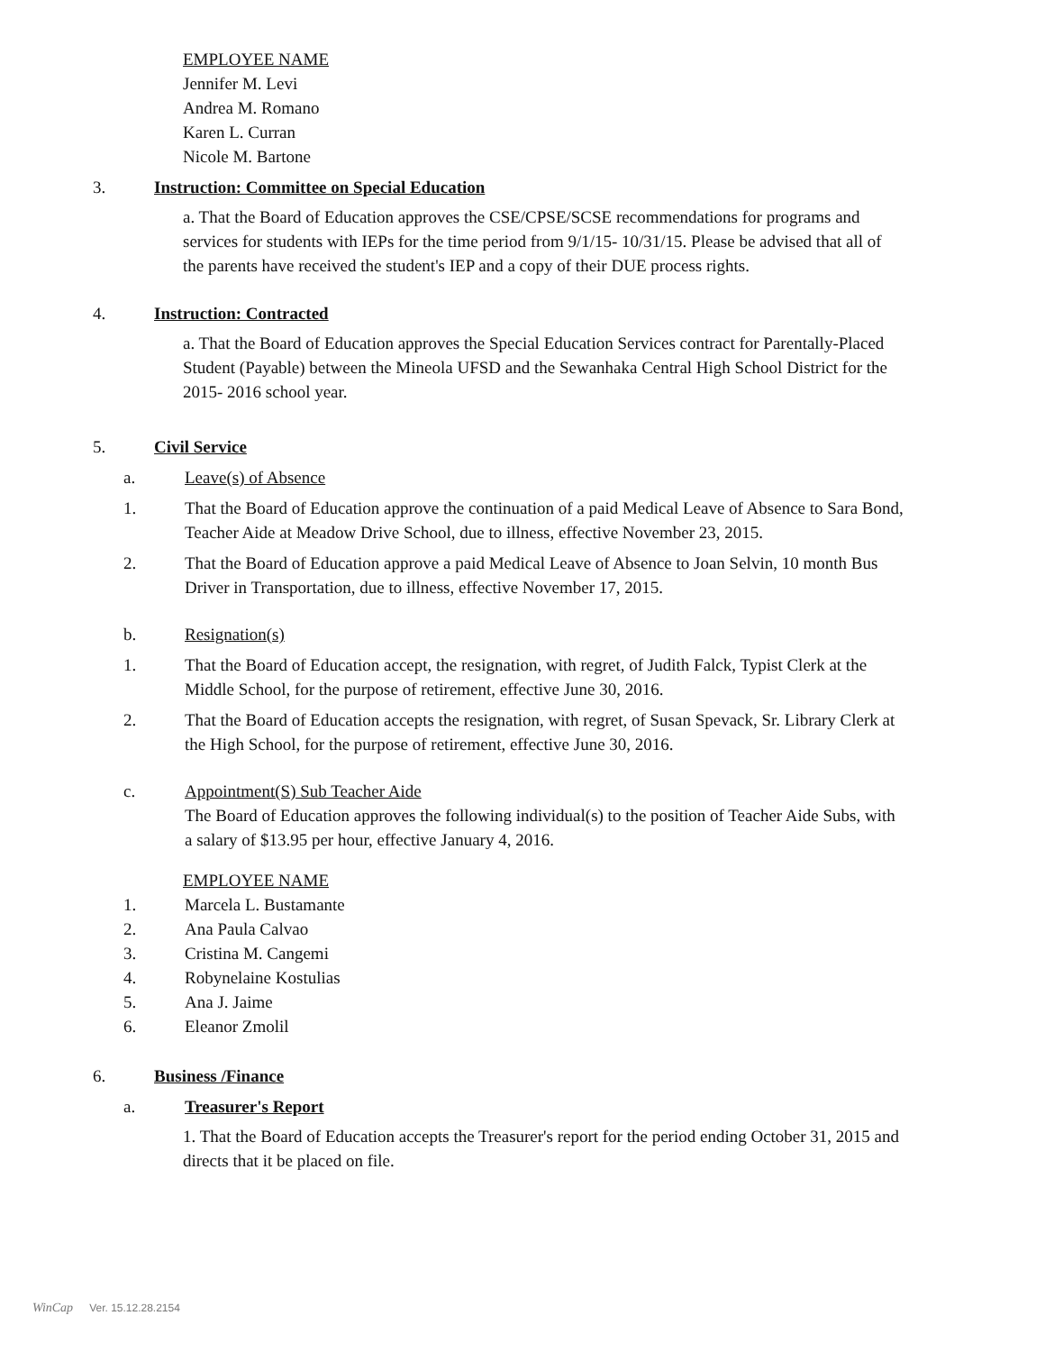EMPLOYEE NAME
Jennifer M. Levi
Andrea M. Romano
Karen L. Curran
Nicole M. Bartone
3. Instruction: Committee on Special Education
a. That the Board of Education approves the CSE/CPSE/SCSE recommendations for programs and services for students with IEPs for the time period from 9/1/15- 10/31/15. Please be advised that all of the parents have received the student's IEP and a copy of their DUE process rights.
4. Instruction: Contracted
a. That the Board of Education approves the Special Education Services contract for Parentally-Placed Student (Payable) between the Mineola UFSD and the Sewanhaka Central High School District for the 2015- 2016 school year.
5. Civil Service
a. Leave(s) of Absence
1. That the Board of Education approve the continuation of a paid Medical Leave of Absence to Sara Bond, Teacher Aide at Meadow Drive School, due to illness, effective November 23, 2015.
2. That the Board of Education approve a paid Medical Leave of Absence to Joan Selvin, 10 month Bus Driver in Transportation, due to illness, effective November 17, 2015.
b. Resignation(s)
1. That the Board of Education accept, the resignation, with regret, of Judith Falck, Typist Clerk at the Middle School, for the purpose of retirement, effective June 30, 2016.
2. That the Board of Education accepts the resignation, with regret, of Susan Spevack, Sr. Library Clerk at the High School, for the purpose of retirement, effective June 30, 2016.
c. Appointment(S) Sub Teacher Aide
The Board of Education approves the following individual(s) to the position of Teacher Aide Subs, with a salary of $13.95 per hour, effective January 4, 2016.
EMPLOYEE NAME
1. Marcela L. Bustamante
2. Ana Paula Calvao
3. Cristina M. Cangemi
4. Robynelaine Kostulias
5. Ana J. Jaime
6. Eleanor Zmolil
6. Business /Finance
a. Treasurer's Report
1. That the Board of Education accepts the Treasurer's report for the period ending October 31, 2015 and directs that it be placed on file.
WinCap Ver. 15.12.28.2154